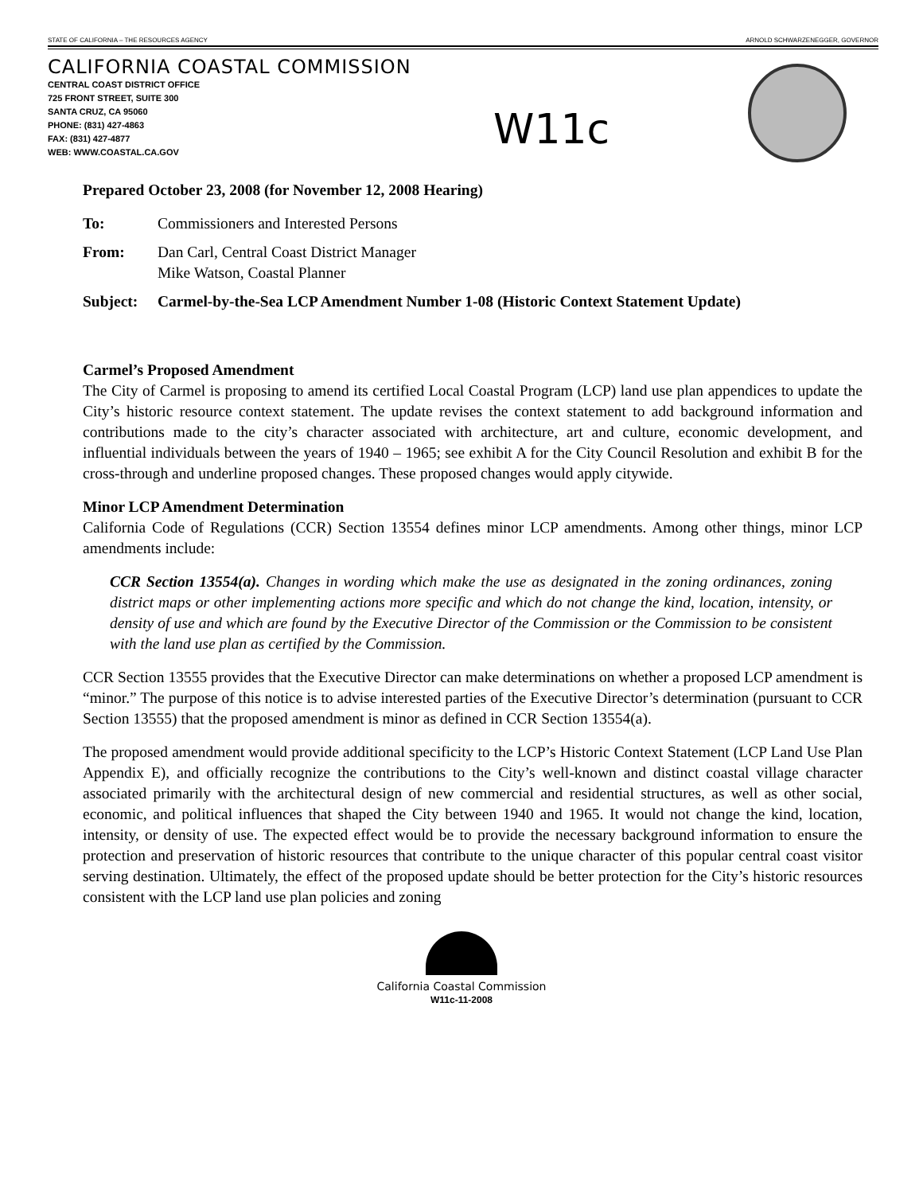STATE OF CALIFORNIA – THE RESOURCES AGENCY ARNOLD SCHWARZENEGGER, GOVERNOR
CALIFORNIA COASTAL COMMISSION
CENTRAL COAST DISTRICT OFFICE
725 FRONT STREET, SUITE 300
SANTA CRUZ, CA 95060
PHONE: (831) 427-4863
FAX: (831) 427-4877
WEB: WWW.COASTAL.CA.GOV
W11c
Prepared October 23, 2008 (for November 12, 2008 Hearing)
To: Commissioners and Interested Persons
From: Dan Carl, Central Coast District Manager
Mike Watson, Coastal Planner
Subject: Carmel-by-the-Sea LCP Amendment Number 1-08 (Historic Context Statement Update)
Carmel’s Proposed Amendment
The City of Carmel is proposing to amend its certified Local Coastal Program (LCP) land use plan appendices to update the City’s historic resource context statement. The update revises the context statement to add background information and contributions made to the city’s character associated with architecture, art and culture, economic development, and influential individuals between the years of 1940 – 1965; see exhibit A for the City Council Resolution and exhibit B for the cross-through and underline proposed changes. These proposed changes would apply citywide.
Minor LCP Amendment Determination
California Code of Regulations (CCR) Section 13554 defines minor LCP amendments. Among other things, minor LCP amendments include:
CCR Section 13554(a). Changes in wording which make the use as designated in the zoning ordinances, zoning district maps or other implementing actions more specific and which do not change the kind, location, intensity, or density of use and which are found by the Executive Director of the Commission or the Commission to be consistent with the land use plan as certified by the Commission.
CCR Section 13555 provides that the Executive Director can make determinations on whether a proposed LCP amendment is “minor.” The purpose of this notice is to advise interested parties of the Executive Director’s determination (pursuant to CCR Section 13555) that the proposed amendment is minor as defined in CCR Section 13554(a).
The proposed amendment would provide additional specificity to the LCP’s Historic Context Statement (LCP Land Use Plan Appendix E), and officially recognize the contributions to the City’s well-known and distinct coastal village character associated primarily with the architectural design of new commercial and residential structures, as well as other social, economic, and political influences that shaped the City between 1940 and 1965. It would not change the kind, location, intensity, or density of use. The expected effect would be to provide the necessary background information to ensure the protection and preservation of historic resources that contribute to the unique character of this popular central coast visitor serving destination. Ultimately, the effect of the proposed update should be better protection for the City’s historic resources consistent with the LCP land use plan policies and zoning
California Coastal Commission
W11c-11-2008